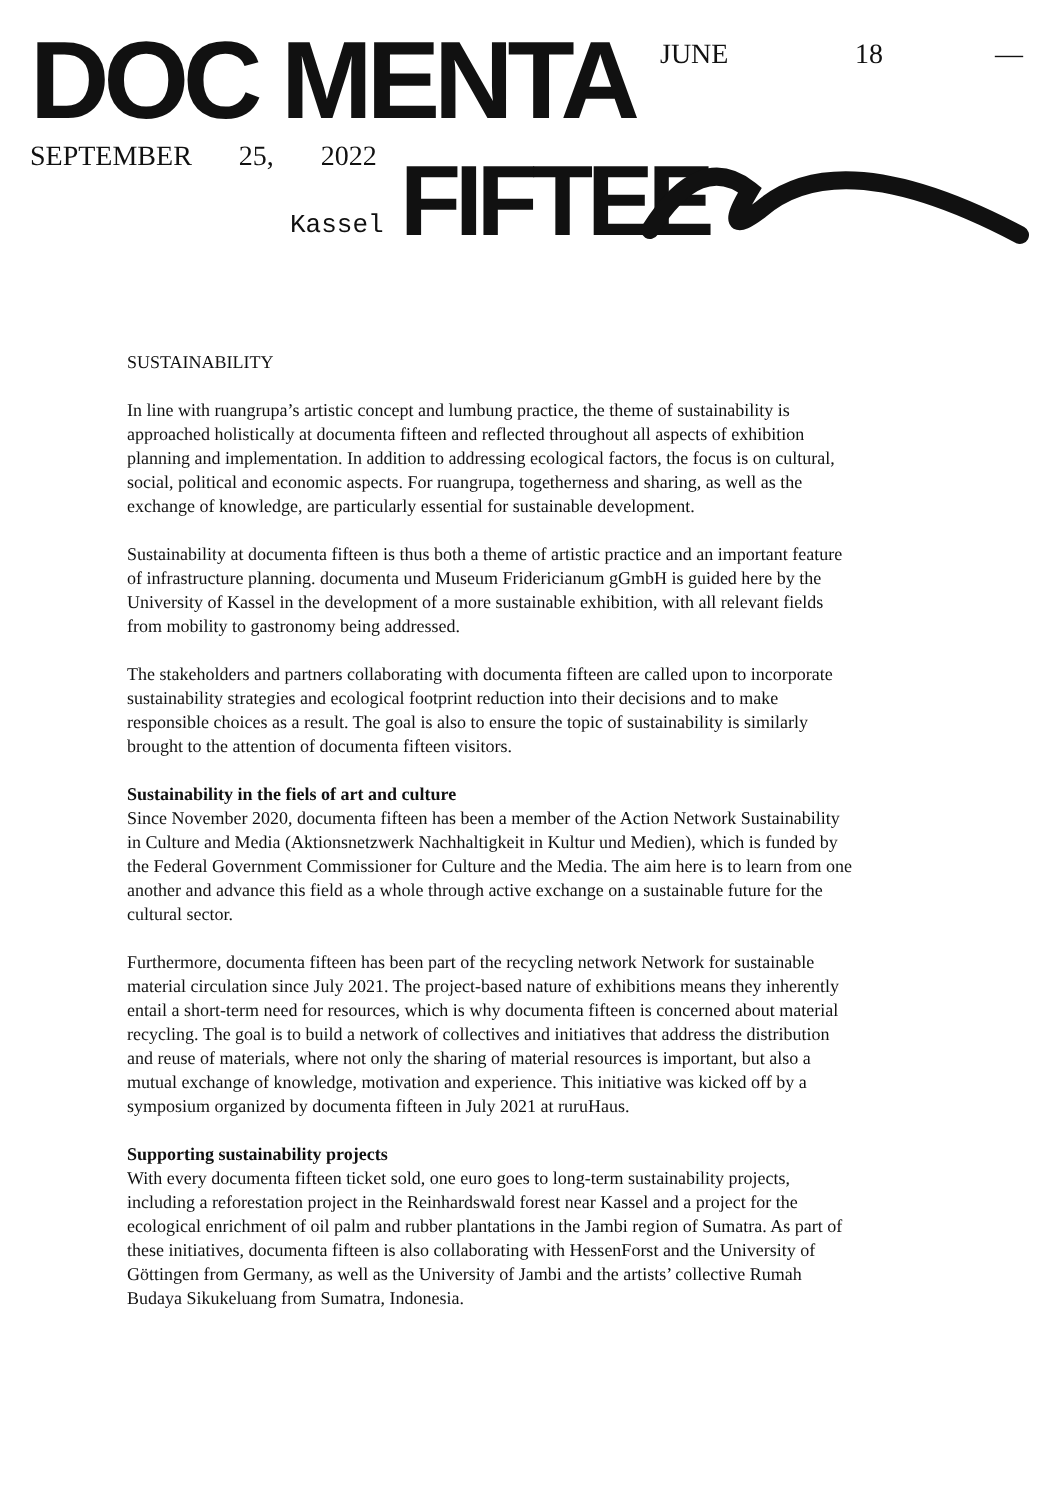DOC MENTA JUNE 18 —
SEPTEMBER 25, 2022
Kassel FIFTEE
SUSTAINABILITY
In line with ruangrupa’s artistic concept and lumbung practice, the theme of sustainability is approached holistically at documenta fifteen and reflected throughout all aspects of exhibition planning and implementation. In addition to addressing ecological factors, the focus is on cultural, social, political and economic aspects. For ruangrupa, togetherness and sharing, as well as the exchange of knowledge, are particularly essential for sustainable development.
Sustainability at documenta fifteen is thus both a theme of artistic practice and an important feature of infrastructure planning. documenta und Museum Fridericianum gGmbH is guided here by the University of Kassel in the development of a more sustainable exhibition, with all relevant fields from mobility to gastronomy being addressed.
The stakeholders and partners collaborating with documenta fifteen are called upon to incorporate sustainability strategies and ecological footprint reduction into their decisions and to make responsible choices as a result. The goal is also to ensure the topic of sustainability is similarly brought to the attention of documenta fifteen visitors.
Sustainability in the fiels of art and culture
Since November 2020, documenta fifteen has been a member of the Action Network Sustainability in Culture and Media (Aktionsnetzwerk Nachhaltigkeit in Kultur und Medien), which is funded by the Federal Government Commissioner for Culture and the Media. The aim here is to learn from one another and advance this field as a whole through active exchange on a sustainable future for the cultural sector.
Furthermore, documenta fifteen has been part of the recycling network Network for sustainable material circulation since July 2021. The project-based nature of exhibitions means they inherently entail a short-term need for resources, which is why documenta fifteen is concerned about material recycling. The goal is to build a network of collectives and initiatives that address the distribution and reuse of materials, where not only the sharing of material resources is important, but also a mutual exchange of knowledge, motivation and experience. This initiative was kicked off by a symposium organized by documenta fifteen in July 2021 at ruruHaus.
Supporting sustainability projects
With every documenta fifteen ticket sold, one euro goes to long-term sustainability projects, including a reforestation project in the Reinhardswald forest near Kassel and a project for the ecological enrichment of oil palm and rubber plantations in the Jambi region of Sumatra. As part of these initiatives, documenta fifteen is also collaborating with HessenForst and the University of Göttingen from Germany, as well as the University of Jambi and the artists’ collective Rumah Budaya Sikukeluang from Sumatra, Indonesia.